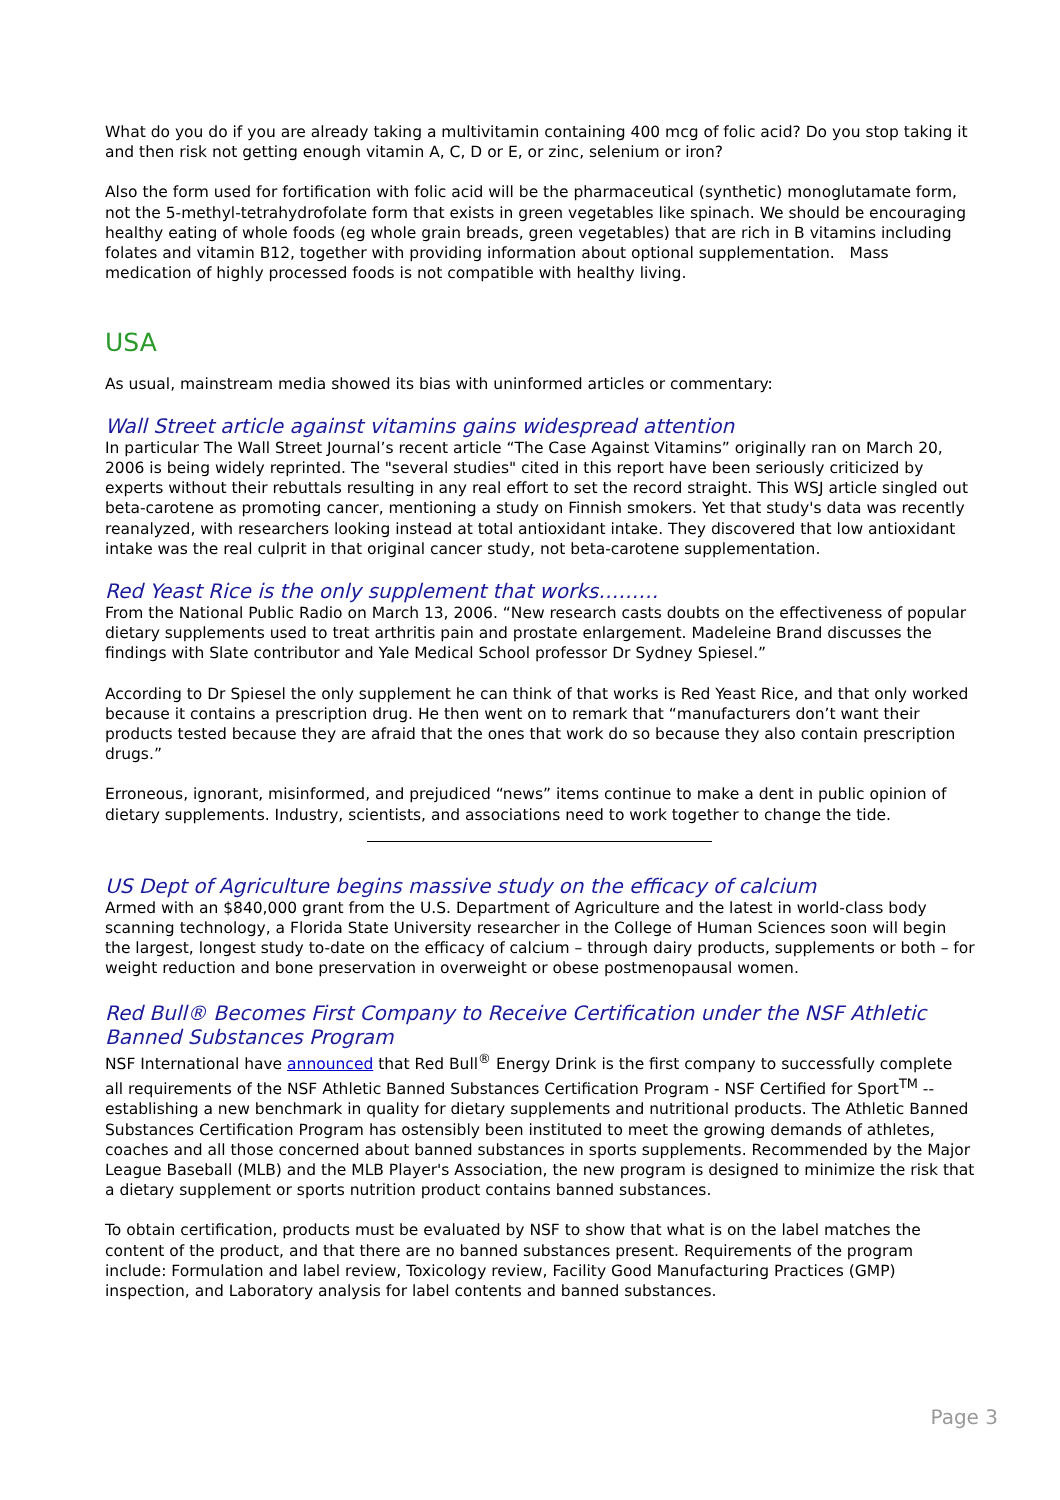What do you do if you are already taking a multivitamin containing 400 mcg of folic acid? Do you stop taking it and then risk not getting enough vitamin A, C, D or E, or zinc, selenium or iron?
Also the form used for fortification with folic acid will be the pharmaceutical (synthetic) monoglutamate form, not the 5-methyl-tetrahydrofolate form that exists in green vegetables like spinach. We should be encouraging healthy eating of whole foods (eg whole grain breads, green vegetables) that are rich in B vitamins including folates and vitamin B12, together with providing information about optional supplementation. Mass medication of highly processed foods is not compatible with healthy living.
USA
As usual, mainstream media showed its bias with uninformed articles or commentary:
Wall Street article against vitamins gains widespread attention
In particular The Wall Street Journal’s recent article “The Case Against Vitamins” originally ran on March 20, 2006 is being widely reprinted. The "several studies" cited in this report have been seriously criticized by experts without their rebuttals resulting in any real effort to set the record straight. This WSJ article singled out beta-carotene as promoting cancer, mentioning a study on Finnish smokers. Yet that study's data was recently reanalyzed, with researchers looking instead at total antioxidant intake. They discovered that low antioxidant intake was the real culprit in that original cancer study, not beta-carotene supplementation.
Red Yeast Rice is the only supplement that works………
From the National Public Radio on March 13, 2006. “New research casts doubts on the effectiveness of popular dietary supplements used to treat arthritis pain and prostate enlargement. Madeleine Brand discusses the findings with Slate contributor and Yale Medical School professor Dr Sydney Spiesel.”
According to Dr Spiesel the only supplement he can think of that works is Red Yeast Rice, and that only worked because it contains a prescription drug. He then went on to remark that “manufacturers don’t want their products tested because they are afraid that the ones that work do so because they also contain prescription drugs.”
Erroneous, ignorant, misinformed, and prejudiced “news” items continue to make a dent in public opinion of dietary supplements. Industry, scientists, and associations need to work together to change the tide.
US Dept of Agriculture begins massive study on the efficacy of calcium
Armed with an $840,000 grant from the U.S. Department of Agriculture and the latest in world-class body scanning technology, a Florida State University researcher in the College of Human Sciences soon will begin the largest, longest study to-date on the efficacy of calcium – through dairy products, supplements or both – for weight reduction and bone preservation in overweight or obese postmenopausal women.
Red Bull® Becomes First Company to Receive Certification under the NSF Athletic Banned Substances Program
NSF International have announced that Red Bull<sup>®</sup> Energy Drink is the first company to successfully complete all requirements of the NSF Athletic Banned Substances Certification Program - NSF Certified for Sport<sup>TM</sup> -- establishing a new benchmark in quality for dietary supplements and nutritional products. The Athletic Banned Substances Certification Program has ostensibly been instituted to meet the growing demands of athletes, coaches and all those concerned about banned substances in sports supplements. Recommended by the Major League Baseball (MLB) and the MLB Player's Association, the new program is designed to minimize the risk that a dietary supplement or sports nutrition product contains banned substances.
To obtain certification, products must be evaluated by NSF to show that what is on the label matches the content of the product, and that there are no banned substances present. Requirements of the program include: Formulation and label review, Toxicology review, Facility Good Manufacturing Practices (GMP) inspection, and Laboratory analysis for label contents and banned substances.
Page 3